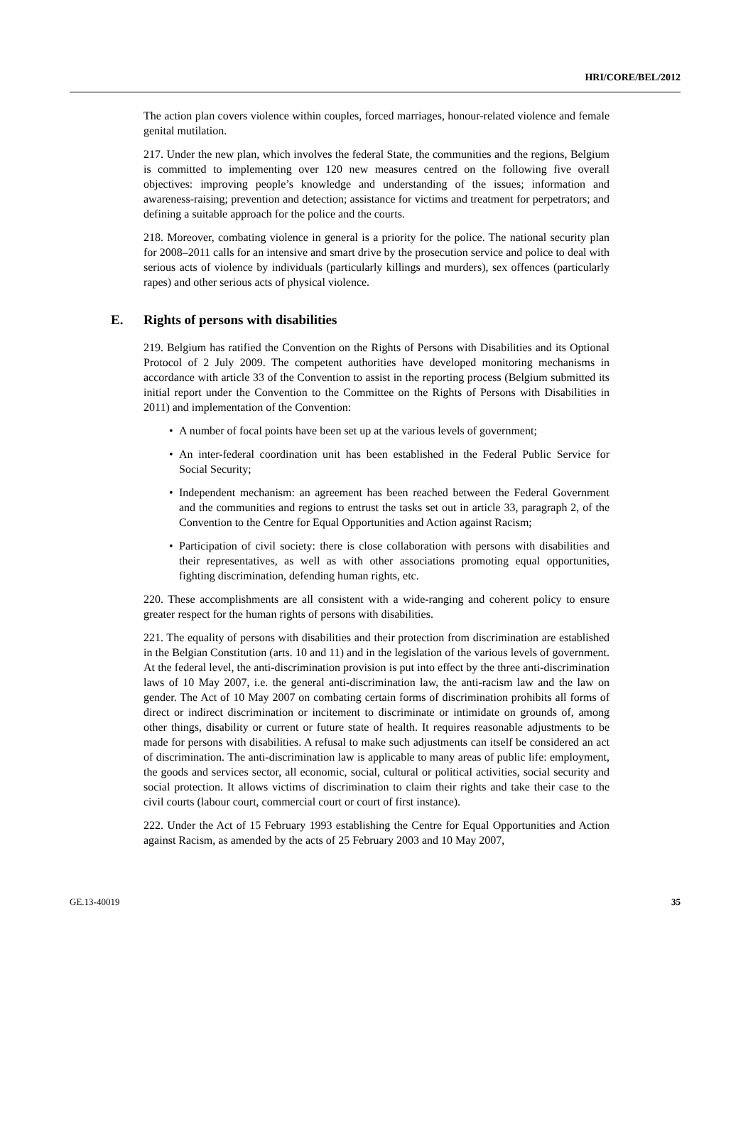HRI/CORE/BEL/2012
The action plan covers violence within couples, forced marriages, honour-related violence and female genital mutilation.
217. Under the new plan, which involves the federal State, the communities and the regions, Belgium is committed to implementing over 120 new measures centred on the following five overall objectives: improving people’s knowledge and understanding of the issues; information and awareness-raising; prevention and detection; assistance for victims and treatment for perpetrators; and defining a suitable approach for the police and the courts.
218. Moreover, combating violence in general is a priority for the police. The national security plan for 2008–2011 calls for an intensive and smart drive by the prosecution service and police to deal with serious acts of violence by individuals (particularly killings and murders), sex offences (particularly rapes) and other serious acts of physical violence.
E. Rights of persons with disabilities
219. Belgium has ratified the Convention on the Rights of Persons with Disabilities and its Optional Protocol of 2 July 2009. The competent authorities have developed monitoring mechanisms in accordance with article 33 of the Convention to assist in the reporting process (Belgium submitted its initial report under the Convention to the Committee on the Rights of Persons with Disabilities in 2011) and implementation of the Convention:
• A number of focal points have been set up at the various levels of government;
• An inter-federal coordination unit has been established in the Federal Public Service for Social Security;
• Independent mechanism: an agreement has been reached between the Federal Government and the communities and regions to entrust the tasks set out in article 33, paragraph 2, of the Convention to the Centre for Equal Opportunities and Action against Racism;
• Participation of civil society: there is close collaboration with persons with disabilities and their representatives, as well as with other associations promoting equal opportunities, fighting discrimination, defending human rights, etc.
220. These accomplishments are all consistent with a wide-ranging and coherent policy to ensure greater respect for the human rights of persons with disabilities.
221. The equality of persons with disabilities and their protection from discrimination are established in the Belgian Constitution (arts. 10 and 11) and in the legislation of the various levels of government. At the federal level, the anti-discrimination provision is put into effect by the three anti-discrimination laws of 10 May 2007, i.e. the general anti-discrimination law, the anti-racism law and the law on gender. The Act of 10 May 2007 on combating certain forms of discrimination prohibits all forms of direct or indirect discrimination or incitement to discriminate or intimidate on grounds of, among other things, disability or current or future state of health. It requires reasonable adjustments to be made for persons with disabilities. A refusal to make such adjustments can itself be considered an act of discrimination. The anti-discrimination law is applicable to many areas of public life: employment, the goods and services sector, all economic, social, cultural or political activities, social security and social protection. It allows victims of discrimination to claim their rights and take their case to the civil courts (labour court, commercial court or court of first instance).
222. Under the Act of 15 February 1993 establishing the Centre for Equal Opportunities and Action against Racism, as amended by the acts of 25 February 2003 and 10 May 2007,
GE.13-40019 35